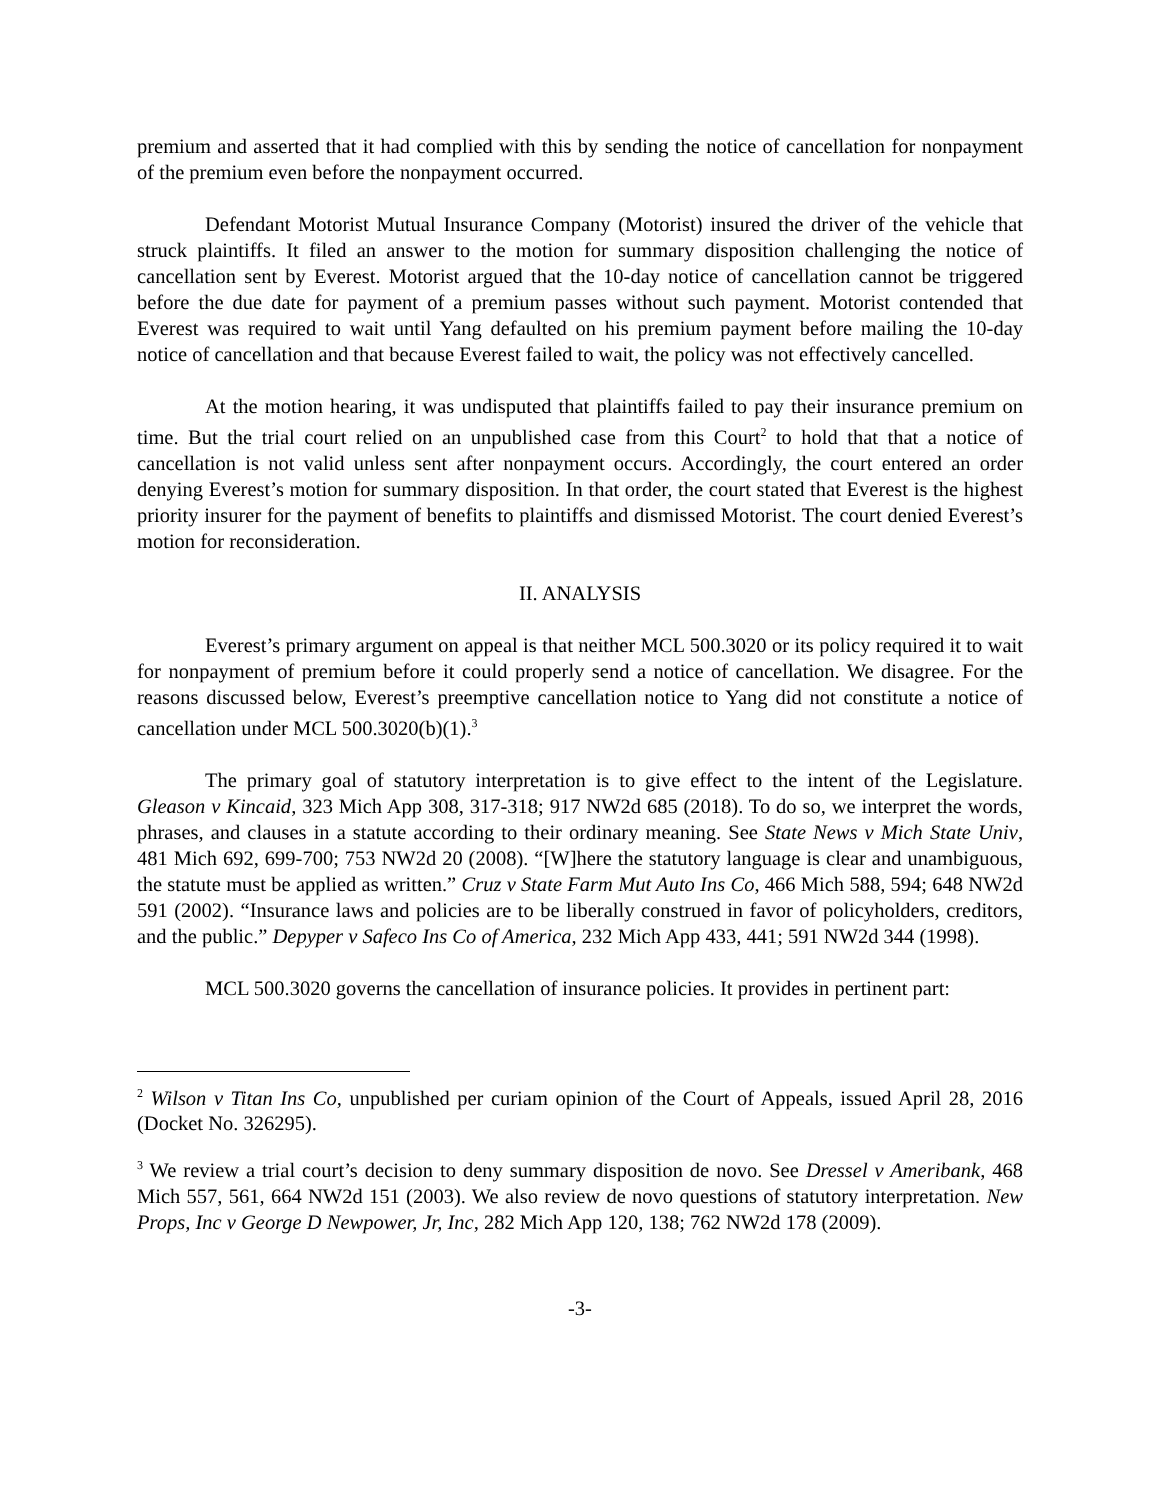premium and asserted that it had complied with this by sending the notice of cancellation for nonpayment of the premium even before the nonpayment occurred.
Defendant Motorist Mutual Insurance Company (Motorist) insured the driver of the vehicle that struck plaintiffs. It filed an answer to the motion for summary disposition challenging the notice of cancellation sent by Everest. Motorist argued that the 10-day notice of cancellation cannot be triggered before the due date for payment of a premium passes without such payment. Motorist contended that Everest was required to wait until Yang defaulted on his premium payment before mailing the 10-day notice of cancellation and that because Everest failed to wait, the policy was not effectively cancelled.
At the motion hearing, it was undisputed that plaintiffs failed to pay their insurance premium on time. But the trial court relied on an unpublished case from this Court<sup>2</sup> to hold that that a notice of cancellation is not valid unless sent after nonpayment occurs. Accordingly, the court entered an order denying Everest’s motion for summary disposition. In that order, the court stated that Everest is the highest priority insurer for the payment of benefits to plaintiffs and dismissed Motorist. The court denied Everest’s motion for reconsideration.
II. ANALYSIS
Everest’s primary argument on appeal is that neither MCL 500.3020 or its policy required it to wait for nonpayment of premium before it could properly send a notice of cancellation. We disagree. For the reasons discussed below, Everest’s preemptive cancellation notice to Yang did not constitute a notice of cancellation under MCL 500.3020(b)(1).<sup>3</sup>
The primary goal of statutory interpretation is to give effect to the intent of the Legislature. Gleason v Kincaid, 323 Mich App 308, 317-318; 917 NW2d 685 (2018). To do so, we interpret the words, phrases, and clauses in a statute according to their ordinary meaning. See State News v Mich State Univ, 481 Mich 692, 699-700; 753 NW2d 20 (2008). “[W]here the statutory language is clear and unambiguous, the statute must be applied as written.” Cruz v State Farm Mut Auto Ins Co, 466 Mich 588, 594; 648 NW2d 591 (2002). “Insurance laws and policies are to be liberally construed in favor of policyholders, creditors, and the public.” Depyper v Safeco Ins Co of America, 232 Mich App 433, 441; 591 NW2d 344 (1998).
MCL 500.3020 governs the cancellation of insurance policies. It provides in pertinent part:
<sup>2</sup> Wilson v Titan Ins Co, unpublished per curiam opinion of the Court of Appeals, issued April 28, 2016 (Docket No. 326295).
<sup>3</sup> We review a trial court’s decision to deny summary disposition de novo. See Dressel v Ameribank, 468 Mich 557, 561, 664 NW2d 151 (2003). We also review de novo questions of statutory interpretation. New Props, Inc v George D Newpower, Jr, Inc, 282 Mich App 120, 138; 762 NW2d 178 (2009).
-3-